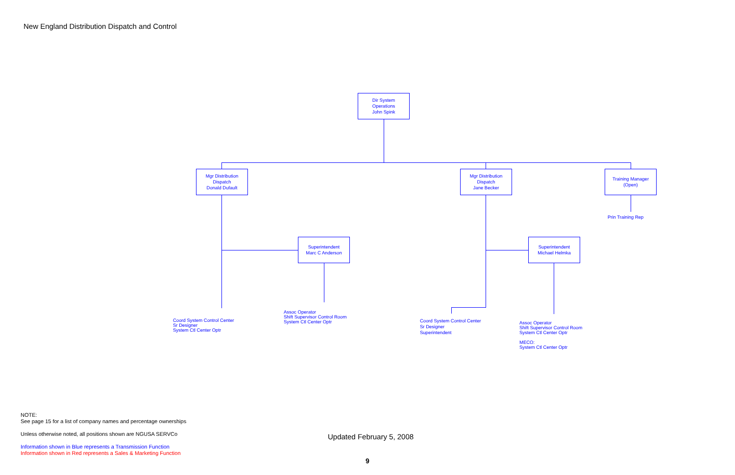New England Distribution Dispatch and Control
Dir System
Operations
John Spink
Mgr Distribution
Dispatch
Donald Dufault
Mgr Distribution
Dispatch
Jane Becker
Training Manager
(Open)
Superintendent
Marc C Anderson
Superintendent
Michael Helmka
Prin Training Rep
Coord System Control Center
Sr Designer
System Ctl Center Optr
Assoc Operator
Shift Supervisor Control Room
System Ctl Center Optr
Coord System Control Center
Sr Designer
Superintendent
Assoc Operator
Shift Supervisor Control Room
System Ctl Center Optr
MECO:
System Ctl Center Optr
NOTE:
See page 15 for a list of company names and percentage ownerships
Unless otherwise noted, all positions shown are NGUSA SERVCo
Information shown in Blue represents a Transmission Function
Information shown in Red represents a Sales & Marketing Function
Updated February 5, 2008
9